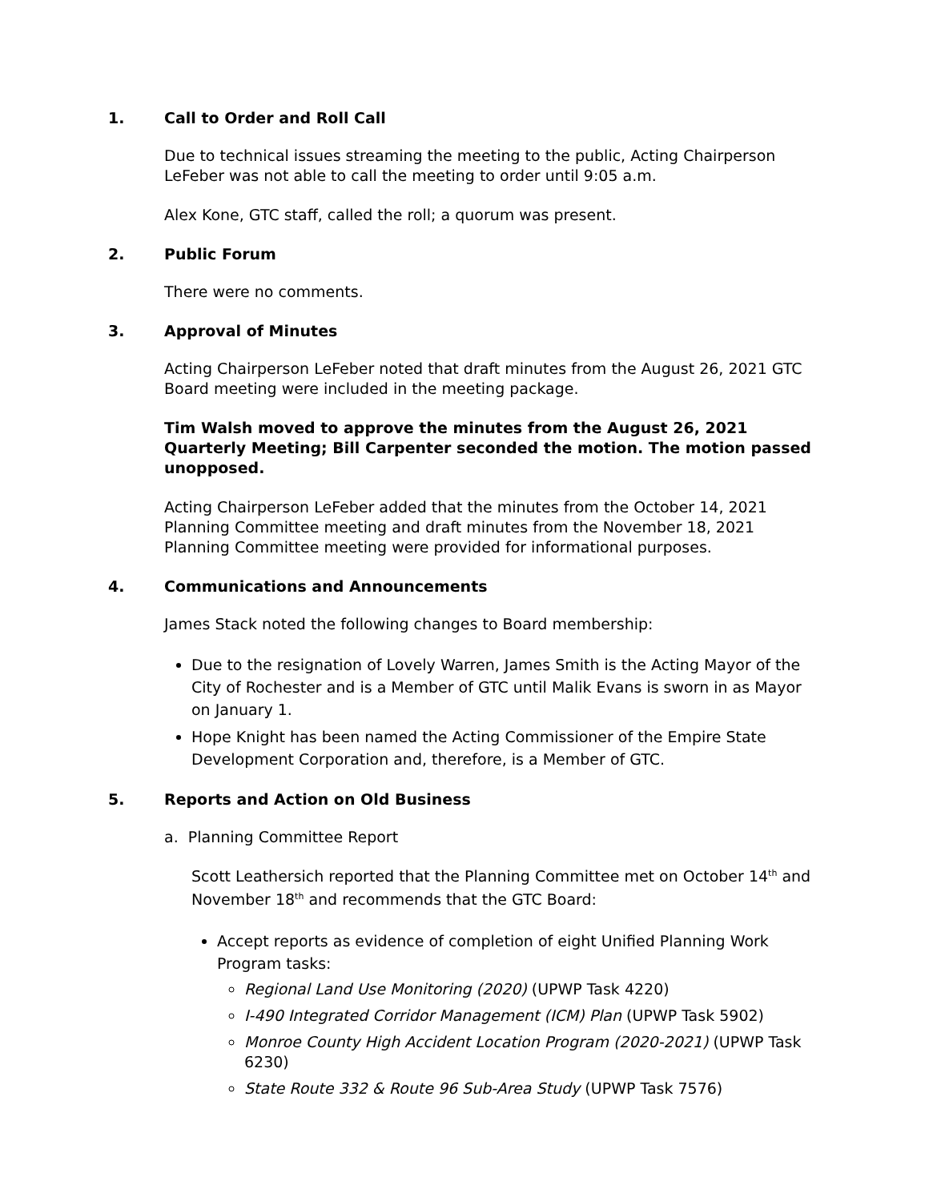1. Call to Order and Roll Call
Due to technical issues streaming the meeting to the public, Acting Chairperson LeFeber was not able to call the meeting to order until 9:05 a.m.
Alex Kone, GTC staff, called the roll; a quorum was present.
2. Public Forum
There were no comments.
3. Approval of Minutes
Acting Chairperson LeFeber noted that draft minutes from the August 26, 2021 GTC Board meeting were included in the meeting package.
Tim Walsh moved to approve the minutes from the August 26, 2021 Quarterly Meeting; Bill Carpenter seconded the motion. The motion passed unopposed.
Acting Chairperson LeFeber added that the minutes from the October 14, 2021 Planning Committee meeting and draft minutes from the November 18, 2021 Planning Committee meeting were provided for informational purposes.
4. Communications and Announcements
James Stack noted the following changes to Board membership:
Due to the resignation of Lovely Warren, James Smith is the Acting Mayor of the City of Rochester and is a Member of GTC until Malik Evans is sworn in as Mayor on January 1.
Hope Knight has been named the Acting Commissioner of the Empire State Development Corporation and, therefore, is a Member of GTC.
5. Reports and Action on Old Business
a. Planning Committee Report
Scott Leathersich reported that the Planning Committee met on October 14<sup>th</sup> and November 18<sup>th</sup> and recommends that the GTC Board:
Accept reports as evidence of completion of eight Unified Planning Work Program tasks:
Regional Land Use Monitoring (2020) (UPWP Task 4220)
I-490 Integrated Corridor Management (ICM) Plan (UPWP Task 5902)
Monroe County High Accident Location Program (2020-2021) (UPWP Task 6230)
State Route 332 & Route 96 Sub-Area Study (UPWP Task 7576)